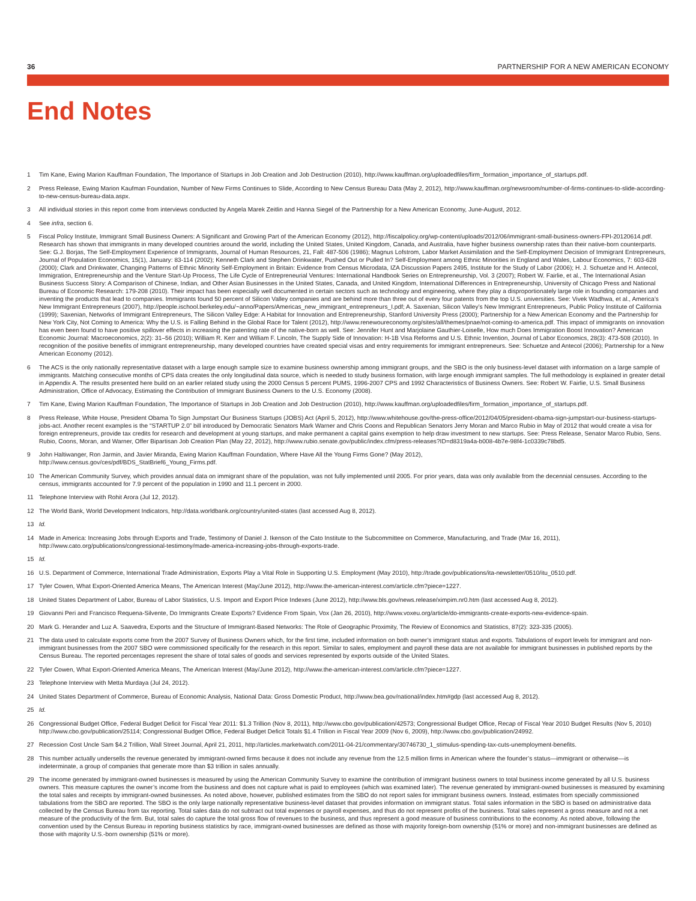36 PARTNERSHIP FOR A NEW AMERICAN ECONOMY
End Notes
1 Tim Kane, Ewing Marion Kauffman Foundation, The Importance of Startups in Job Creation and Job Destruction (2010), http://www.kauffman.org/uploadedfiles/firm_formation_importance_of_startups.pdf.
2 Press Release, Ewing Marion Kaufman Foundation, Number of New Firms Continues to Slide, According to New Census Bureau Data (May 2, 2012), http://www.kauffman.org/newsroom/number-of-firms-continues-to-slide-according-to-new-census-bureau-data.aspx.
3 All individual stories in this report come from interviews conducted by Angela Marek Zeitlin and Hanna Siegel of the Partnership for a New American Economy, June-August, 2012.
4 See infra, section 6.
5 Fiscal Policy Institute, Immigrant Small Business Owners: A Significant and Growing Part of the American Economy (2012), http://fiscalpolicy.org/wp-content/uploads/2012/06/immigrant-small-business-owners-FPI-20120614.pdf. Research has shown that immigrants in many developed countries around the world, including the United States, United Kingdom, Canada, and Australia, have higher business ownership rates than their native-born counterparts. See: G.J. Borjas, The Self-Employment Experience of Immigrants, Journal of Human Resources, 21, Fall: 487-506 (1986); Magnus Lofstrom, Labor Market Assimilation and the Self-Employment Decision of Immigrant Entrepreneurs, Journal of Population Economics, 15(1), January: 83-114 (2002); Kenneth Clark and Stephen Drinkwater, Pushed Out or Pulled In? Self-Employment among Ethnic Minorities in England and Wales, Labour Economics, 7: 603-628 (2000); Clark and Drinkwater, Changing Patterns of Ethnic Minority Self-Employment in Britain: Evidence from Census Microdata, IZA Discussion Papers 2495, Institute for the Study of Labor (2006); H. J. Schuetze and H. Antecol, Immigration, Entrepreneurship and the Venture Start-Up Process, The Life Cycle of Entrepreneurial Ventures: International Handbook Series on Entrepreneurship, Vol. 3 (2007); Robert W. Fairlie, et al., The International Asian Business Success Story: A Comparison of Chinese, Indian, and Other Asian Businesses in the United States, Canada, and United Kingdom, International Differences in Entrepreneurship, University of Chicago Press and National Bureau of Economic Research: 179-208 (2010). Their impact has been especially well documented in certain sectors such as technology and engineering, where they play a disproportionately large role in founding companies and inventing the products that lead to companies. Immigrants found 50 percent of Silicon Valley companies and are behind more than three out of every four patents from the top U.S. universities. See: Vivek Wadhwa, et al., America’s New Immigrant Entrepreneurs (2007), http://people.ischool.berkeley.edu/~anno/Papers/Americas_new_immigrant_entrepreneurs_I.pdf; A. Saxenian, Silicon Valley’s New Immigrant Entrepreneurs, Public Policy Institute of California (1999); Saxenian, Networks of Immigrant Entrepreneurs, The Silicon Valley Edge: A Habitat for Innovation and Entrepreneurship, Stanford University Press (2000); Partnership for a New American Economy and the Partnership for New York City, Not Coming to America: Why the U.S. is Falling Behind in the Global Race for Talent (2012), http://www.renewoureconomy.org/sites/all/themes/pnae/not-coming-to-america.pdf. This impact of immigrants on innovation has even been found to have positive spillover effects in increasing the patenting rate of the native-born as well. See: Jennifer Hunt and Marjolaine Gauthier-Loiselle, How much Does Immigration Boost Innovation? American Economic Journal: Macroeconomics, 2(2): 31–56 (2010); William R. Kerr and William F. Lincoln, The Supply Side of Innovation: H-1B Visa Reforms and U.S. Ethnic Invention, Journal of Labor Economics, 28(3): 473-508 (2010). In recognition of the positive benefits of immigrant entrepreneurship, many developed countries have created special visas and entry requirements for immigrant entrepreneurs. See: Schuetze and Antecol (2006); Partnership for a New American Economy (2012).
6 The ACS is the only nationally representative dataset with a large enough sample size to examine business ownership among immigrant groups, and the SBO is the only business-level dataset with information on a large sample of immigrants. Matching consecutive months of CPS data creates the only longitudinal data source, which is needed to study business formation, with large enough immigrant samples. The full methodology is explained in greater detail in Appendix A. The results presented here build on an earlier related study using the 2000 Census 5 percent PUMS, 1996-2007 CPS and 1992 Characteristics of Business Owners. See: Robert W. Fairlie, U.S. Small Business Administration, Office of Advocacy, Estimating the Contribution of Immigrant Business Owners to the U.S. Economy (2008).
7 Tim Kane, Ewing Marion Kauffman Foundation, The Importance of Startups in Job Creation and Job Destruction (2010), http://www.kauffman.org/uploadedfiles/firm_formation_importance_of_startups.pdf.
8 Press Release, White House, President Obama To Sign Jumpstart Our Business Startups (JOBS) Act (April 5, 2012), http://www.whitehouse.gov/the-press-office/2012/04/05/president-obama-sign-jumpstart-our-business-startups-jobs-act. Another recent examples is the “STARTUP 2.0” bill introduced by Democratic Senators Mark Warner and Chris Coons and Republican Senators Jerry Moran and Marco Rubio in May of 2012 that would create a visa for foreign entrepreneurs, provide tax credits for research and development at young startups, and make permanent a capital gains exemption to help draw investment to new startups. See: Press Release, Senator Marco Rubio, Sens. Rubio, Coons, Moran, and Warner, Offer Bipartisan Job Creation Plan (May 22, 2012), http://www.rubio.senate.gov/public/index.cfm/press-releases?ID=d8319a4a-b008-4b7e-98f4-1c0339c78bd5.
9 John Haltiwanger, Ron Jarmin, and Javier Miranda, Ewing Marion Kauffman Foundation, Where Have All the Young Firms Gone? (May 2012),
http://www.census.gov/ces/pdf/BDS_StatBrief6_Young_Firms.pdf.
10 The American Community Survey, which provides annual data on immigrant share of the population, was not fully implemented until 2005. For prior years, data was only available from the decennial censuses. According to the census, immigrants accounted for 7.9 percent of the population in 1990 and 11.1 percent in 2000.
11 Telephone Interview with Rohit Arora (Jul 12, 2012).
12 The World Bank, World Development Indicators, http://data.worldbank.org/country/united-states (last accessed Aug 8, 2012).
13 Id.
14 Made in America: Increasing Jobs through Exports and Trade, Testimony of Daniel J. Ikenson of the Cato Institute to the Subcommittee on Commerce, Manufacturing, and Trade (Mar 16, 2011),
http://www.cato.org/publications/congressional-testimony/made-america-increasing-jobs-through-exports-trade.
15 Id.
16 U.S. Department of Commerce, International Trade Administration, Exports Play a Vital Role in Supporting U.S. Employment (May 2010), http://trade.gov/publications/ita-newsletter/0510/itu_0510.pdf.
17 Tyler Cowen, What Export-Oriented America Means, The American Interest (May/June 2012), http://www.the-american-interest.com/article.cfm?piece=1227.
18 United States Department of Labor, Bureau of Labor Statistics, U.S. Import and Export Price Indexes (June 2012), http://www.bls.gov/news.release/ximpim.nr0.htm (last accessed Aug 8, 2012).
19 Giovanni Peri and Francisco Requena-Silvente, Do Immigrants Create Exports? Evidence From Spain, Vox (Jan 26, 2010), http://www.voxeu.org/article/do-immigrants-create-exports-new-evidence-spain.
20 Mark G. Herander and Luz A. Saavedra, Exports and the Structure of Immigrant-Based Networks: The Role of Geographic Proximity, The Review of Economics and Statistics, 87(2): 323-335 (2005).
21 The data used to calculate exports come from the 2007 Survey of Business Owners which, for the first time, included information on both owner’s immigrant status and exports. Tabulations of export levels for immigrant and non-immigrant businesses from the 2007 SBO were commissioned specifically for the research in this report. Similar to sales, employment and payroll these data are not available for immigrant businesses in published reports by the Census Bureau. The reported percentages represent the share of total sales of goods and services represented by exports outside of the United States.
22 Tyler Cowen, What Export-Oriented America Means, The American Interest (May/June 2012), http://www.the-american-interest.com/article.cfm?piece=1227.
23 Telephone Interview with Metta Murdaya (Jul 24, 2012).
24 United States Department of Commerce, Bureau of Economic Analysis, National Data: Gross Domestic Product, http://www.bea.gov/national/index.htm#gdp (last accessed Aug 8, 2012).
25 Id.
26 Congressional Budget Office, Federal Budget Deficit for Fiscal Year 2011: $1.3 Trillion (Nov 8, 2011), http://www.cbo.gov/publication/42573; Congressional Budget Office, Recap of Fiscal Year 2010 Budget Results (Nov 5, 2010) http://www.cbo.gov/publication/25114; Congressional Budget Office, Federal Budget Deficit Totals $1.4 Trillion in Fiscal Year 2009 (Nov 6, 2009), http://www.cbo.gov/publication/24992.
27 Recession Cost Uncle Sam $4.2 Trillion, Wall Street Journal, April 21, 2011, http://articles.marketwatch.com/2011-04-21/commentary/30746730_1_stimulus-spending-tax-cuts-unemployment-benefits.
28 This number actually undersells the revenue generated by immigrant-owned firms because it does not include any revenue from the 12.5 million firms in American where the founder’s status—immigrant or otherwise—is indeterminate, a group of companies that generate more than $3 trillion in sales annually.
29 The income generated by immigrant-owned businesses is measured by using the American Community Survey to examine the contribution of immigrant business owners to total business income generated by all U.S. business owners. This measure captures the owner’s income from the business and does not capture what is paid to employees (which was examined later). The revenue generated by immigrant-owned businesses is measured by examining the total sales and receipts by immigrant-owned businesses. As noted above, however, published estimates from the SBO do not report sales for immigrant business owners. Instead, estimates from specially commissioned tabulations from the SBO are reported. The SBO is the only large nationally representative business-level dataset that provides information on immigrant status. Total sales information in the SBO is based on administrative data collected by the Census Bureau from tax reporting. Total sales data do not subtract out total expenses or payroll expenses, and thus do not represent profits of the business. Total sales represent a gross measure and not a net measure of the productivity of the firm. But, total sales do capture the total gross flow of revenues to the business, and thus represent a good measure of business contributions to the economy. As noted above, following the convention used by the Census Bureau in reporting business statistics by race, immigrant-owned businesses are defined as those with majority foreign-born ownership (51% or more) and non-immigrant businesses are defined as those with majority U.S.-born ownership (51% or more).